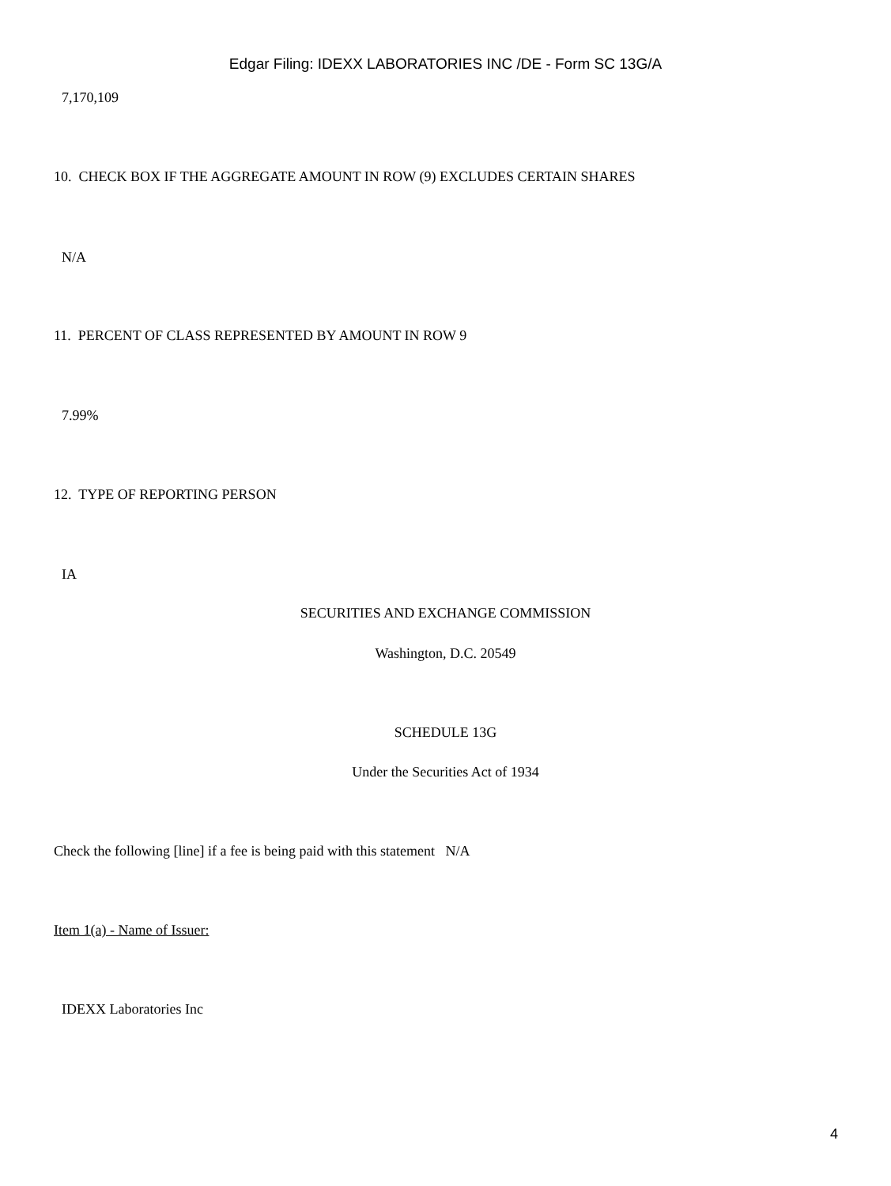Edgar Filing: IDEXX LABORATORIES INC /DE - Form SC 13G/A
7,170,109
10. CHECK BOX IF THE AGGREGATE AMOUNT IN ROW (9) EXCLUDES CERTAIN SHARES
N/A
11. PERCENT OF CLASS REPRESENTED BY AMOUNT IN ROW 9
7.99%
12. TYPE OF REPORTING PERSON
IA
SECURITIES AND EXCHANGE COMMISSION
Washington, D.C. 20549
SCHEDULE 13G
Under the Securities Act of 1934
Check the following [line] if a fee is being paid with this statement N/A
Item 1(a) - Name of Issuer:
IDEXX Laboratories Inc
4